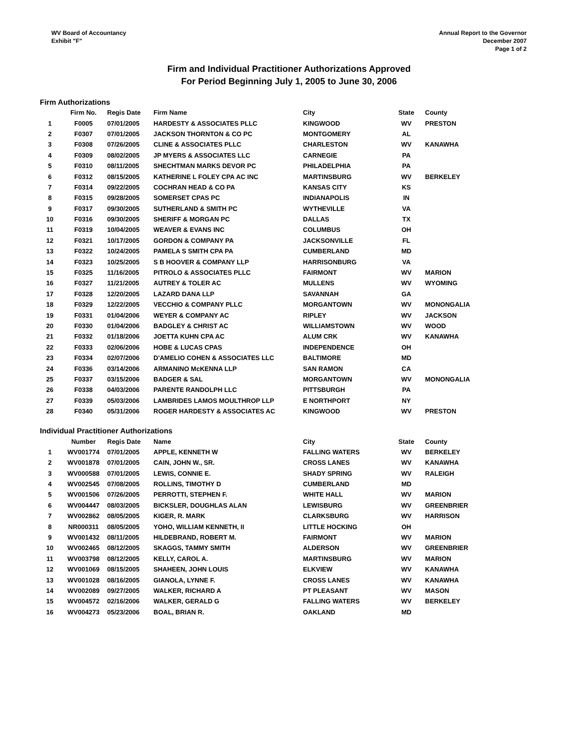WV Board of Accountancy
Exhibit "F"
Annual Report to the Governor
December 2007
Page 1 of 2
Firm and Individual Practitioner Authorizations Approved
For Period Beginning July 1, 2005 to June 30, 2006
Firm Authorizations
| | Firm No. | Regis Date | Firm Name | City | State | County |
| --- | --- | --- | --- | --- | --- | --- |
| 1 | F0005 | 07/01/2005 | HARDESTY & ASSOCIATES PLLC | KINGWOOD | WV | PRESTON |
| 2 | F0307 | 07/01/2005 | JACKSON THORNTON & CO PC | MONTGOMERY | AL | |
| 3 | F0308 | 07/26/2005 | CLINE & ASSOCIATES PLLC | CHARLESTON | WV | KANAWHA |
| 4 | F0309 | 08/02/2005 | JP MYERS & ASSOCIATES LLC | CARNEGIE | PA | |
| 5 | F0310 | 08/11/2005 | SHECHTMAN MARKS DEVOR PC | PHILADELPHIA | PA | |
| 6 | F0312 | 08/15/2005 | KATHERINE L FOLEY CPA AC INC | MARTINSBURG | WV | BERKELEY |
| 7 | F0314 | 09/22/2005 | COCHRAN HEAD & CO PA | KANSAS CITY | KS | |
| 8 | F0315 | 09/28/2005 | SOMERSET CPAS PC | INDIANAPOLIS | IN | |
| 9 | F0317 | 09/30/2005 | SUTHERLAND & SMITH PC | WYTHEVILLE | VA | |
| 10 | F0316 | 09/30/2005 | SHERIFF & MORGAN PC | DALLAS | TX | |
| 11 | F0319 | 10/04/2005 | WEAVER & EVANS INC | COLUMBUS | OH | |
| 12 | F0321 | 10/17/2005 | GORDON & COMPANY PA | JACKSONVILLE | FL | |
| 13 | F0322 | 10/24/2005 | PAMELA S SMITH CPA PA | CUMBERLAND | MD | |
| 14 | F0323 | 10/25/2005 | S B HOOVER & COMPANY LLP | HARRISONBURG | VA | |
| 15 | F0325 | 11/16/2005 | PITROLO & ASSOCIATES PLLC | FAIRMONT | WV | MARION |
| 16 | F0327 | 11/21/2005 | AUTREY & TOLER AC | MULLENS | WV | WYOMING |
| 17 | F0328 | 12/20/2005 | LAZARD DANA LLP | SAVANNAH | GA | |
| 18 | F0329 | 12/22/2005 | VECCHIO & COMPANY PLLC | MORGANTOWN | WV | MONONGALIA |
| 19 | F0331 | 01/04/2006 | WEYER & COMPANY AC | RIPLEY | WV | JACKSON |
| 20 | F0330 | 01/04/2006 | BADGLEY & CHRIST AC | WILLIAMSTOWN | WV | WOOD |
| 21 | F0332 | 01/18/2006 | JOETTA KUHN CPA AC | ALUM CRK | WV | KANAWHA |
| 22 | F0333 | 02/06/2006 | HOBE & LUCAS CPAS | INDEPENDENCE | OH | |
| 23 | F0334 | 02/07/2006 | D'AMELIO COHEN & ASSOCIATES LLC | BALTIMORE | MD | |
| 24 | F0336 | 03/14/2006 | ARMANINO McKENNA LLP | SAN RAMON | CA | |
| 25 | F0337 | 03/15/2006 | BADGER & SAL | MORGANTOWN | WV | MONONGALIA |
| 26 | F0338 | 04/03/2006 | PARENTE RANDOLPH LLC | PITTSBURGH | PA | |
| 27 | F0339 | 05/03/2006 | LAMBRIDES LAMOS MOULTHROP LLP | E NORTHPORT | NY | |
| 28 | F0340 | 05/31/2006 | ROGER HARDESTY & ASSOCIATES AC | KINGWOOD | WV | PRESTON |
Individual Practitioner Authorizations
| | Number | Regis Date | Name | City | State | County |
| --- | --- | --- | --- | --- | --- | --- |
| 1 | WV001774 | 07/01/2005 | APPLE, KENNETH W | FALLING WATERS | WV | BERKELEY |
| 2 | WV001878 | 07/01/2005 | CAIN, JOHN W., SR. | CROSS LANES | WV | KANAWHA |
| 3 | WV000588 | 07/01/2005 | LEWIS, CONNIE E. | SHADY SPRING | WV | RALEIGH |
| 4 | WV002545 | 07/08/2005 | ROLLINS, TIMOTHY D | CUMBERLAND | MD | |
| 5 | WV001506 | 07/26/2005 | PERROTTI, STEPHEN F. | WHITE HALL | WV | MARION |
| 6 | WV004447 | 08/03/2005 | BICKSLER, DOUGHLAS ALAN | LEWISBURG | WV | GREENBRIER |
| 7 | WV002862 | 08/05/2005 | KIGER, R. MARK | CLARKSBURG | WV | HARRISON |
| 8 | NR000311 | 08/05/2005 | YOHO, WILLIAM KENNETH, II | LITTLE HOCKING | OH | |
| 9 | WV001432 | 08/11/2005 | HILDEBRAND, ROBERT M. | FAIRMONT | WV | MARION |
| 10 | WV002465 | 08/12/2005 | SKAGGS, TAMMY SMITH | ALDERSON | WV | GREENBRIER |
| 11 | WV003798 | 08/12/2005 | KELLY, CAROL A. | MARTINSBURG | WV | MARION |
| 12 | WV001069 | 08/15/2005 | SHAHEEN, JOHN LOUIS | ELKVIEW | WV | KANAWHA |
| 13 | WV001028 | 08/16/2005 | GIANOLA, LYNNE F. | CROSS LANES | WV | KANAWHA |
| 14 | WV002089 | 09/27/2005 | WALKER, RICHARD A | PT PLEASANT | WV | MASON |
| 15 | WV004572 | 02/16/2006 | WALKER, GERALD G | FALLING WATERS | WV | BERKELEY |
| 16 | WV004273 | 05/23/2006 | BOAL, BRIAN R. | OAKLAND | MD | |